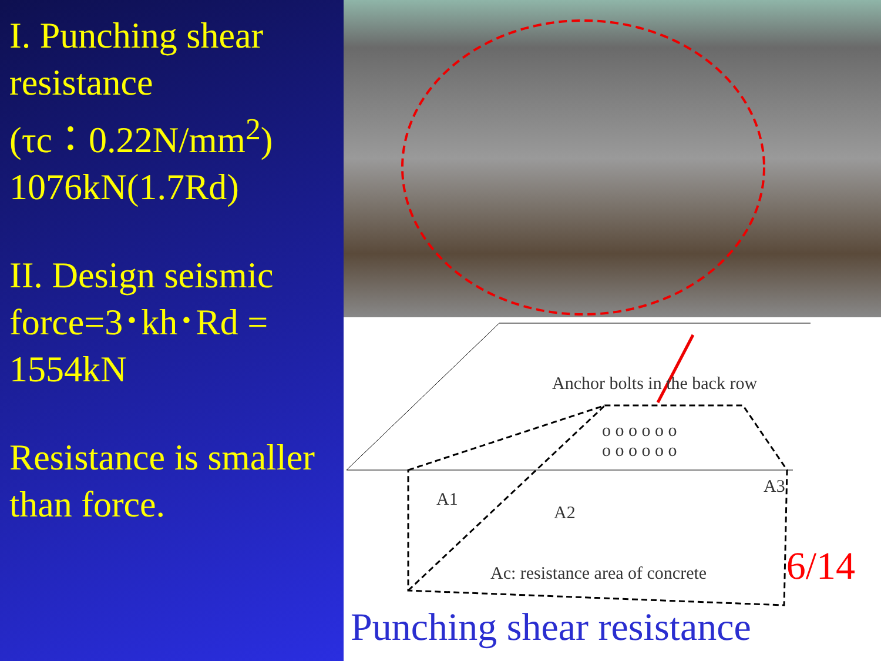I. Punching shear resistance
(τc：0.22N/mm<sup>2</sup>)
1076kN(1.7Rd)
II. Design seismic force=3･kh･Rd = 1554kN
Resistance is smaller than force.
Anchor bolts in the back row
o o o o o o
o o o o o o
A1
A2
A3
Ac: resistance area of concrete
6/14
Punching shear resistance